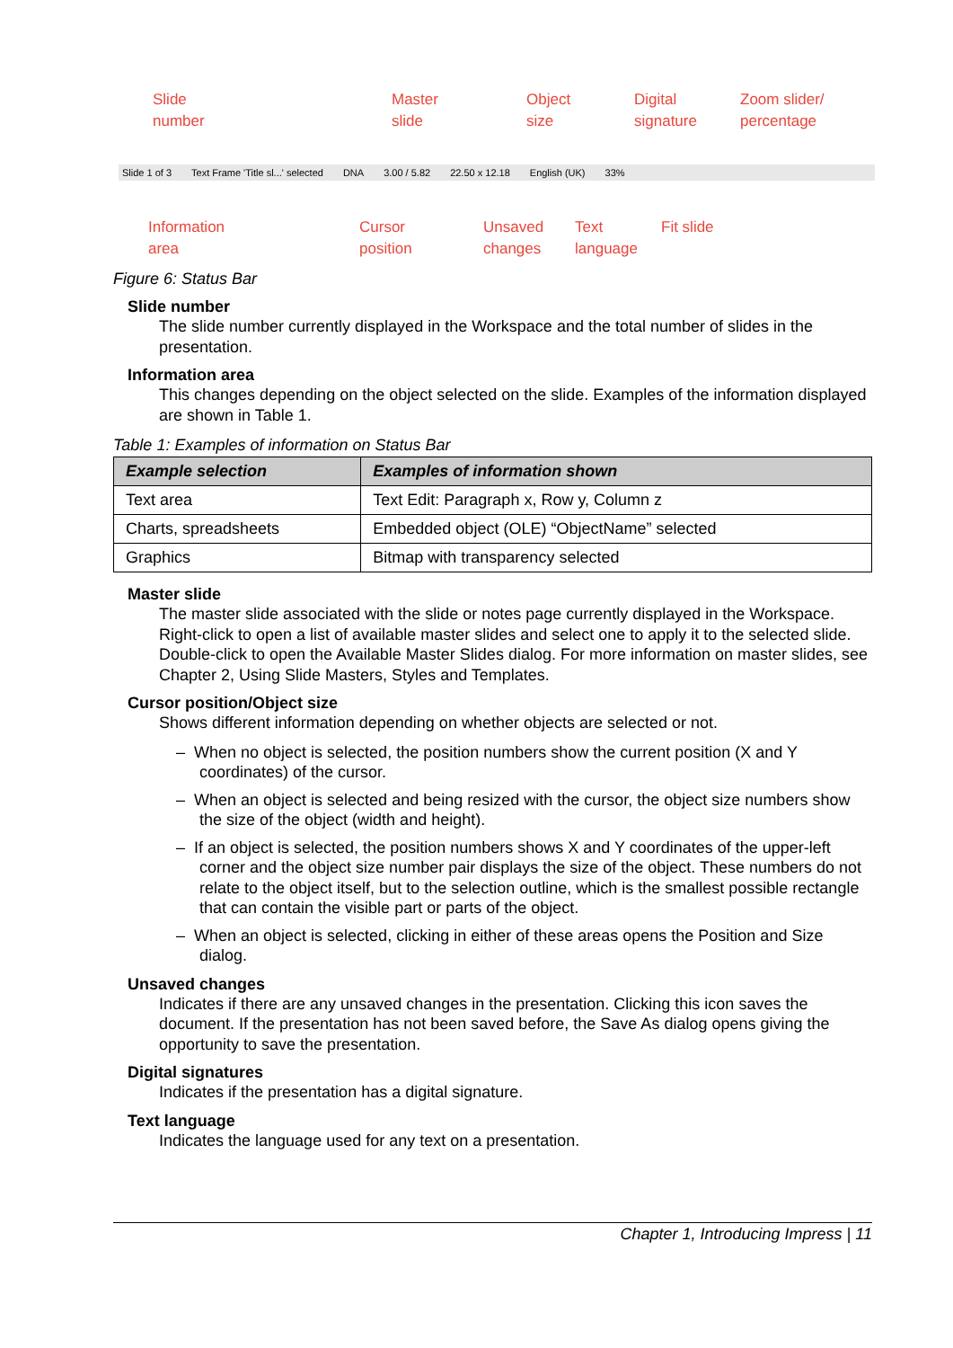Slide
number
Master
slide
Object
size
Digital
signature
Zoom slider/
percentage
Slide 1 of 3 Text Frame 'Title sl...' selected DNA 3.00 / 5.82 22.50 x 12.18 English (UK) 33%
Information
area
Cursor
position
Unsaved
changes
Text
language
Fit slide
Figure 6: Status Bar
Slide number
The slide number currently displayed in the Workspace and the total number of slides in the presentation.
Information area
This changes depending on the object selected on the slide. Examples of the information displayed are shown in Table 1.
Table 1: Examples of information on Status Bar
| Example selection | Examples of information shown |
| --- | --- |
| Text area | Text Edit: Paragraph x, Row y, Column z |
| Charts, spreadsheets | Embedded object (OLE) “ObjectName” selected |
| Graphics | Bitmap with transparency selected |
Master slide
The master slide associated with the slide or notes page currently displayed in the Workspace. Right-click to open a list of available master slides and select one to apply it to the selected slide. Double-click to open the Available Master Slides dialog. For more information on master slides, see Chapter 2, Using Slide Masters, Styles and Templates.
Cursor position/Object size
Shows different information depending on whether objects are selected or not.
– When no object is selected, the position numbers show the current position (X and Y coordinates) of the cursor.
– When an object is selected and being resized with the cursor, the object size numbers show the size of the object (width and height).
– If an object is selected, the position numbers shows X and Y coordinates of the upper-left corner and the object size number pair displays the size of the object. These numbers do not relate to the object itself, but to the selection outline, which is the smallest possible rectangle that can contain the visible part or parts of the object.
– When an object is selected, clicking in either of these areas opens the Position and Size dialog.
Unsaved changes
Indicates if there are any unsaved changes in the presentation. Clicking this icon saves the document. If the presentation has not been saved before, the Save As dialog opens giving the opportunity to save the presentation.
Digital signatures
Indicates if the presentation has a digital signature.
Text language
Indicates the language used for any text on a presentation.
Chapter 1, Introducing Impress | 11